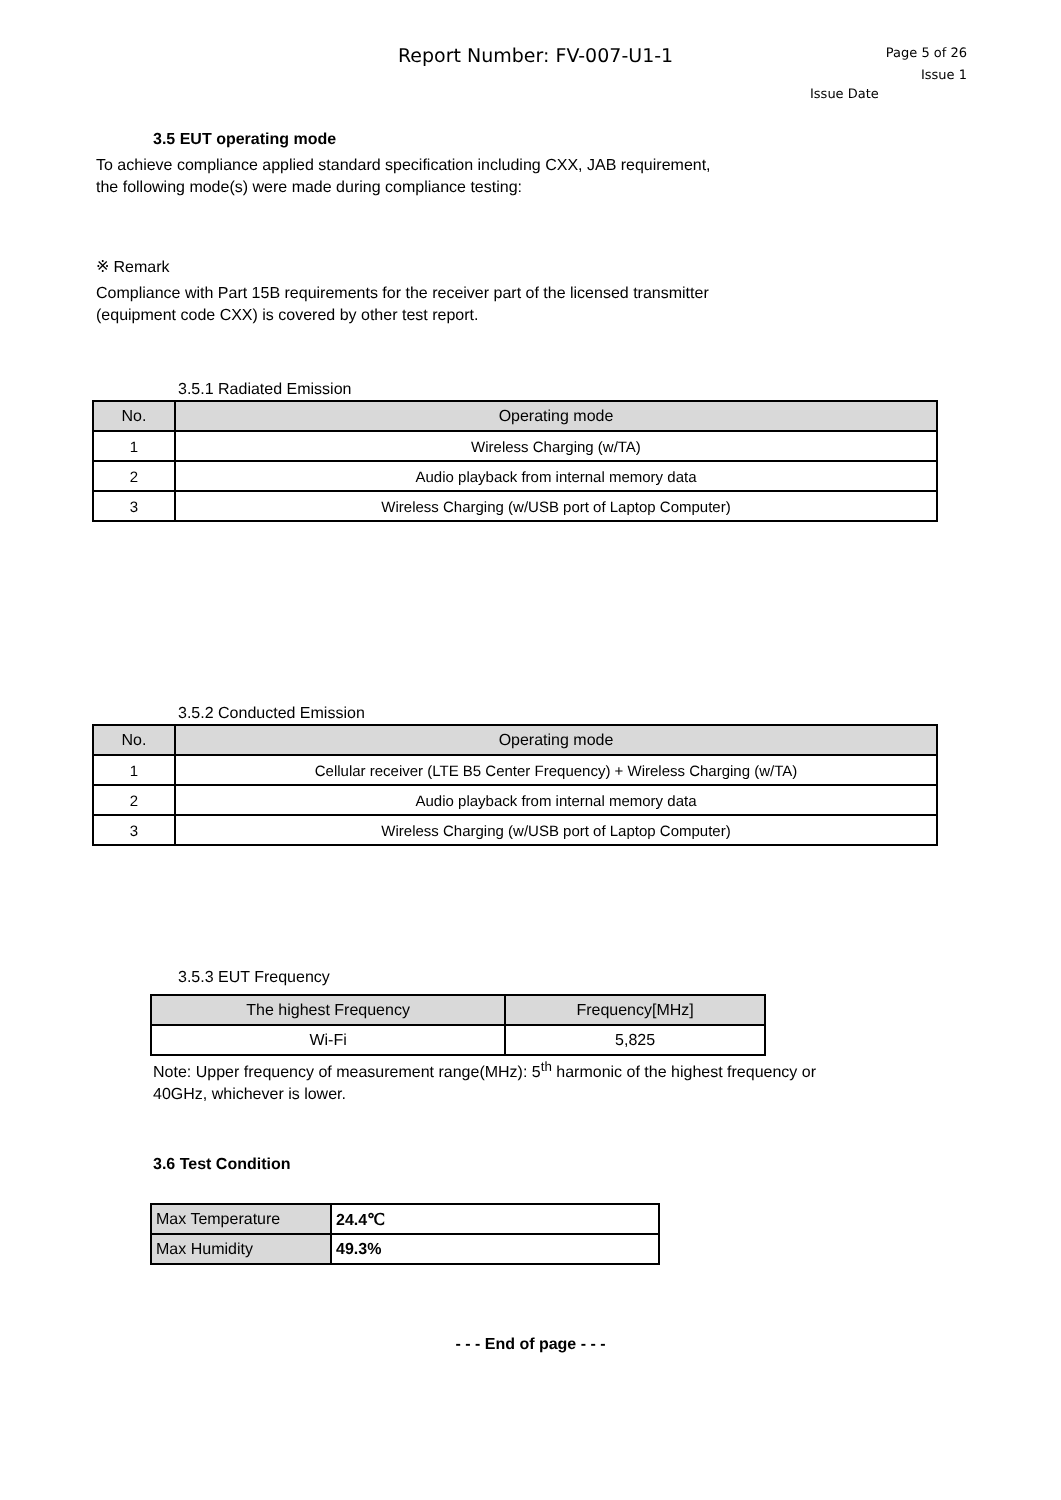Report Number: FV-007-U1-1
Page 5 of 26
Issue 1
Issue Date
3.5 EUT operating mode
To achieve compliance applied standard specification including CXX, JAB requirement,
the following mode(s) were made during compliance testing:
※ Remark
Compliance with Part 15B requirements for the receiver part of the licensed transmitter
(equipment code CXX) is covered by other test report.
3.5.1 Radiated Emission
| No. | Operating mode |
| --- | --- |
| 1 | Wireless Charging (w/TA) |
| 2 | Audio playback from internal memory data |
| 3 | Wireless Charging (w/USB port of Laptop Computer) |
3.5.2 Conducted Emission
| No. | Operating mode |
| --- | --- |
| 1 | Cellular receiver (LTE B5 Center Frequency) + Wireless Charging (w/TA) |
| 2 | Audio playback from internal memory data |
| 3 | Wireless Charging (w/USB port of Laptop Computer) |
3.5.3 EUT Frequency
| The highest Frequency | Frequency[MHz] |
| --- | --- |
| Wi-Fi | 5,825 |
Note: Upper frequency of measurement range(MHz): 5<sup>th</sup> harmonic of the highest frequency or
40GHz, whichever is lower.
3.6 Test Condition
| Max Temperature | 24.4℃ |
| Max Humidity | 49.3% |
- - - End of page - - -